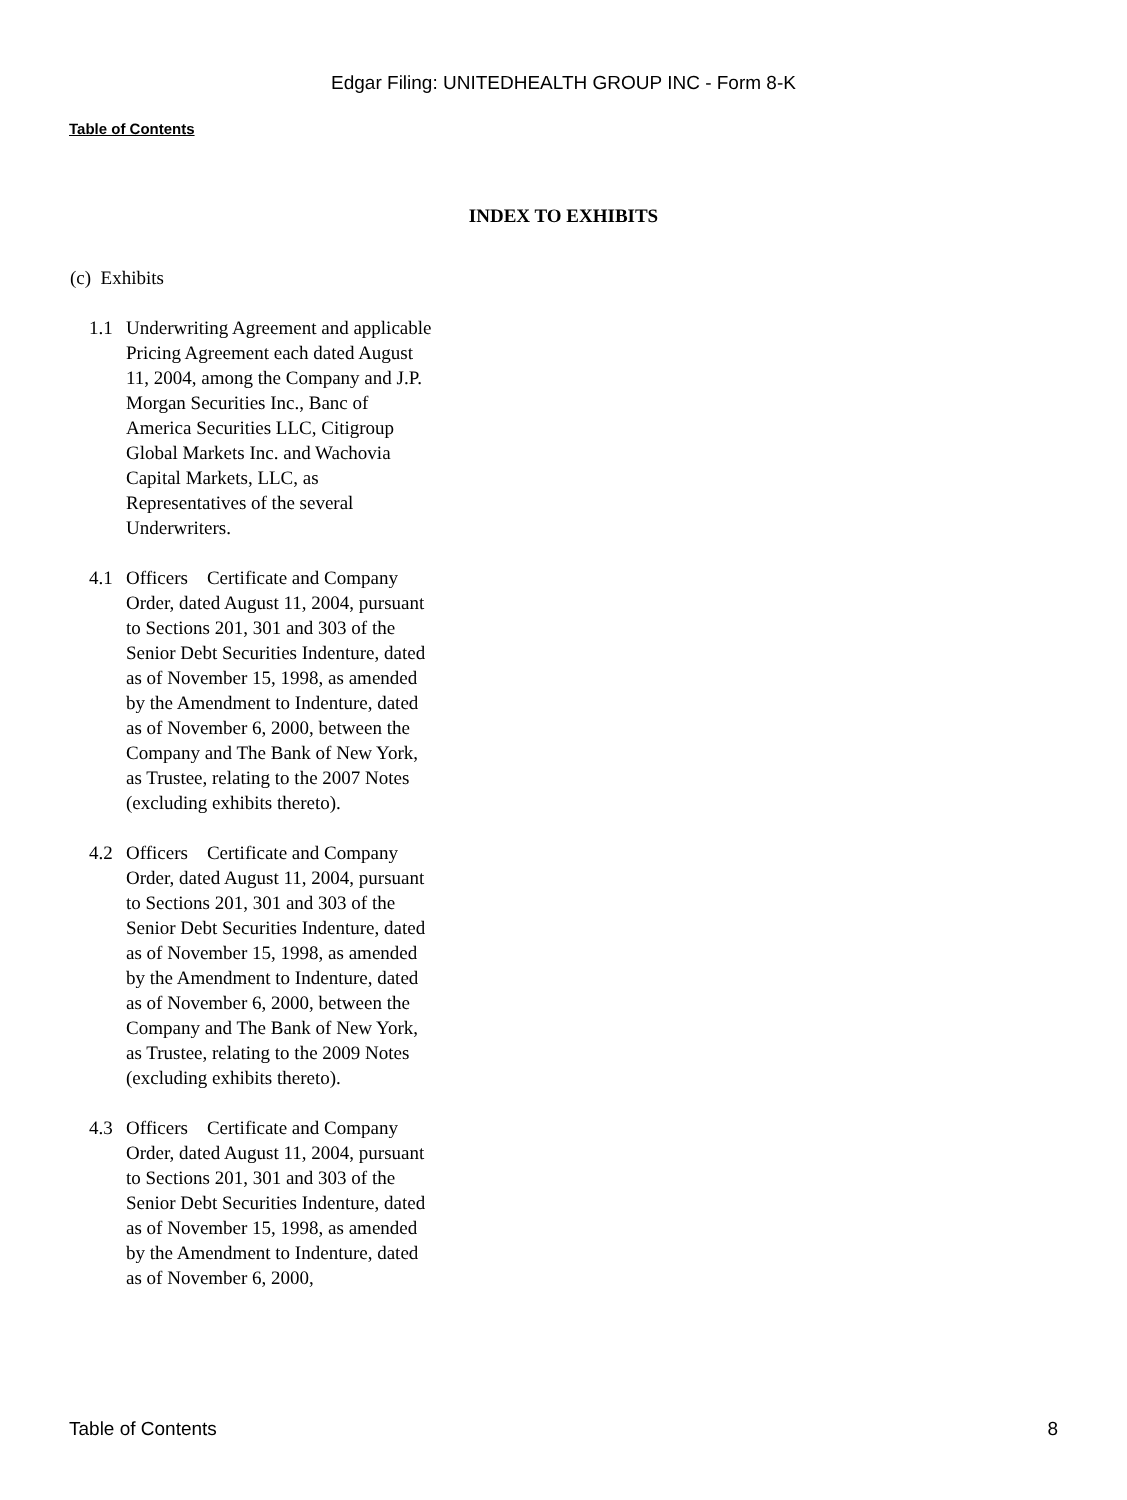Edgar Filing: UNITEDHEALTH GROUP INC - Form 8-K
Table of Contents
INDEX TO EXHIBITS
(c) Exhibits
1.1 Underwriting Agreement and applicable Pricing Agreement each dated August 11, 2004, among the Company and J.P. Morgan Securities Inc., Banc of America Securities LLC, Citigroup Global Markets Inc. and Wachovia Capital Markets, LLC, as Representatives of the several Underwriters.
4.1 Officers Certificate and Company Order, dated August 11, 2004, pursuant to Sections 201, 301 and 303 of the Senior Debt Securities Indenture, dated as of November 15, 1998, as amended by the Amendment to Indenture, dated as of November 6, 2000, between the Company and The Bank of New York, as Trustee, relating to the 2007 Notes (excluding exhibits thereto).
4.2 Officers Certificate and Company Order, dated August 11, 2004, pursuant to Sections 201, 301 and 303 of the Senior Debt Securities Indenture, dated as of November 15, 1998, as amended by the Amendment to Indenture, dated as of November 6, 2000, between the Company and The Bank of New York, as Trustee, relating to the 2009 Notes (excluding exhibits thereto).
4.3 Officers Certificate and Company Order, dated August 11, 2004, pursuant to Sections 201, 301 and 303 of the Senior Debt Securities Indenture, dated as of November 15, 1998, as amended by the Amendment to Indenture, dated as of November 6, 2000,
Table of Contents 8